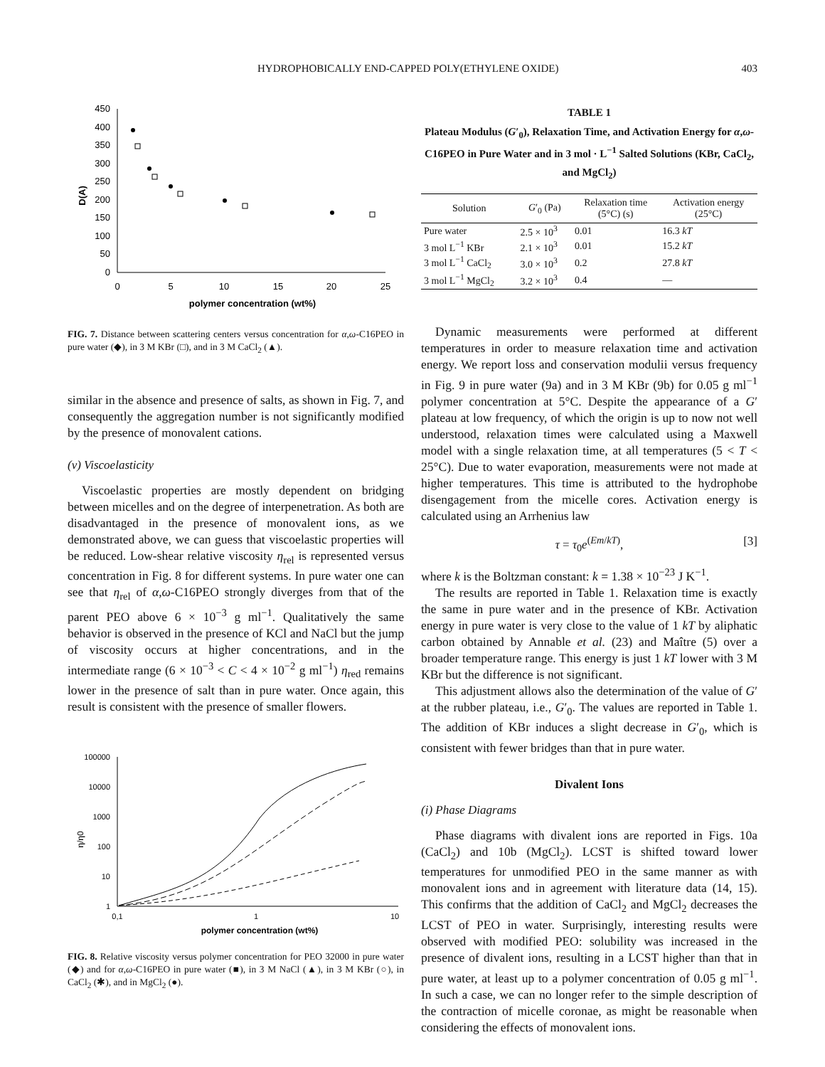HYDROPHOBICALLY END-CAPPED POLY(ETHYLENE OXIDE) 403
450
400
350
300
250
200
150
100
50
0
0
5
10
15
20
25
polymer concentration (wt%)
D(A)
FIG. 7. Distance between scattering centers versus concentration for α,ω-C16PEO in pure water (◆), in 3 M KBr (□), and in 3 M CaCl<sub>2</sub> (▲).
similar in the absence and presence of salts, as shown in Fig. 7, and consequently the aggregation number is not significantly modified by the presence of monovalent cations.
(v) Viscoelasticity
Viscoelastic properties are mostly dependent on bridging between micelles and on the degree of interpenetration. As both are disadvantaged in the presence of monovalent ions, as we demonstrated above, we can guess that viscoelastic properties will be reduced. Low-shear relative viscosity η<sub>rel</sub> is represented versus concentration in Fig. 8 for different systems. In pure water one can see that η<sub>rel</sub> of α,ω-C16PEO strongly diverges from that of the parent PEO above 6 × 10<sup>−3</sup> g ml<sup>−1</sup>. Qualitatively the same behavior is observed in the presence of KCl and NaCl but the jump of viscosity occurs at higher concentrations, and in the intermediate range (6 × 10<sup>−3</sup> < C < 4 × 10<sup>−2</sup> g ml<sup>−1</sup>) η<sub>red</sub> remains lower in the presence of salt than in pure water. Once again, this result is consistent with the presence of smaller flowers.
100000
10000
1000
100
10
1
0,1
1
10
polymer concentration (wt%)
η/η0
FIG. 8. Relative viscosity versus polymer concentration for PEO 32000 in pure water (◆) and for α,ω-C16PEO in pure water (■), in 3 M NaCl (▲), in 3 M KBr (○), in CaCl<sub>2</sub> (✱), and in MgCl<sub>2</sub> (●).
TABLE 1
Plateau Modulus (G′<sub>0</sub>), Relaxation Time, and Activation Energy for α,ω-C16PEO in Pure Water and in 3 mol · L<sup>−1</sup> Salted Solutions (KBr, CaCl<sub>2</sub>, and MgCl<sub>2</sub>)
| Solution | G ′<sub>0</sub> (Pa) | Relaxation time (5°C) (s) | Activation energy (25°C) |
| --- | --- | --- | --- |
| Pure water | 2.5 × 10<sup>3</sup> | 0.01 | 16.3 kT |
| 3 mol L<sup>−1</sup> KBr | 2.1 × 10<sup>3</sup> | 0.01 | 15.2 kT |
| 3 mol L<sup>−1</sup> CaCl<sub>2</sub> | 3.0 × 10<sup>3</sup> | 0.2 | 27.8 kT |
| 3 mol L<sup>−1</sup> MgCl<sub>2</sub> | 3.2 × 10<sup>3</sup> | 0.4 | — |
Dynamic measurements were performed at different temperatures in order to measure relaxation time and activation energy. We report loss and conservation modulii versus frequency in Fig. 9 in pure water (9a) and in 3 M KBr (9b) for 0.05 g ml<sup>−1</sup> polymer concentration at 5°C. Despite the appearance of a G′ plateau at low frequency, of which the origin is up to now not well understood, relaxation times were calculated using a Maxwell model with a single relaxation time, at all temperatures (5 < T < 25°C). Due to water evaporation, measurements were not made at higher temperatures. This time is attributed to the hydrophobe disengagement from the micelle cores. Activation energy is calculated using an Arrhenius law
τ = τ<sub>0</sub>e<sup>(Em/kT)</sup>, [3]
where k is the Boltzman constant: k = 1.38 × 10<sup>−23</sup> J K<sup>−1</sup>.
The results are reported in Table 1. Relaxation time is exactly the same in pure water and in the presence of KBr. Activation energy in pure water is very close to the value of 1 kT by aliphatic carbon obtained by Annable et al. (23) and Maître (5) over a broader temperature range. This energy is just 1 kT lower with 3 M KBr but the difference is not significant.
This adjustment allows also the determination of the value of G′ at the rubber plateau, i.e., G′<sub>0</sub>. The values are reported in Table 1. The addition of KBr induces a slight decrease in G′<sub>0</sub>, which is consistent with fewer bridges than that in pure water.
Divalent Ions
(i) Phase Diagrams
Phase diagrams with divalent ions are reported in Figs. 10a (CaCl<sub>2</sub>) and 10b (MgCl<sub>2</sub>). LCST is shifted toward lower temperatures for unmodified PEO in the same manner as with monovalent ions and in agreement with literature data (14, 15). This confirms that the addition of CaCl<sub>2</sub> and MgCl<sub>2</sub> decreases the LCST of PEO in water. Surprisingly, interesting results were observed with modified PEO: solubility was increased in the presence of divalent ions, resulting in a LCST higher than that in pure water, at least up to a polymer concentration of 0.05 g ml<sup>−1</sup>. In such a case, we can no longer refer to the simple description of the contraction of micelle coronae, as might be reasonable when considering the effects of monovalent ions.